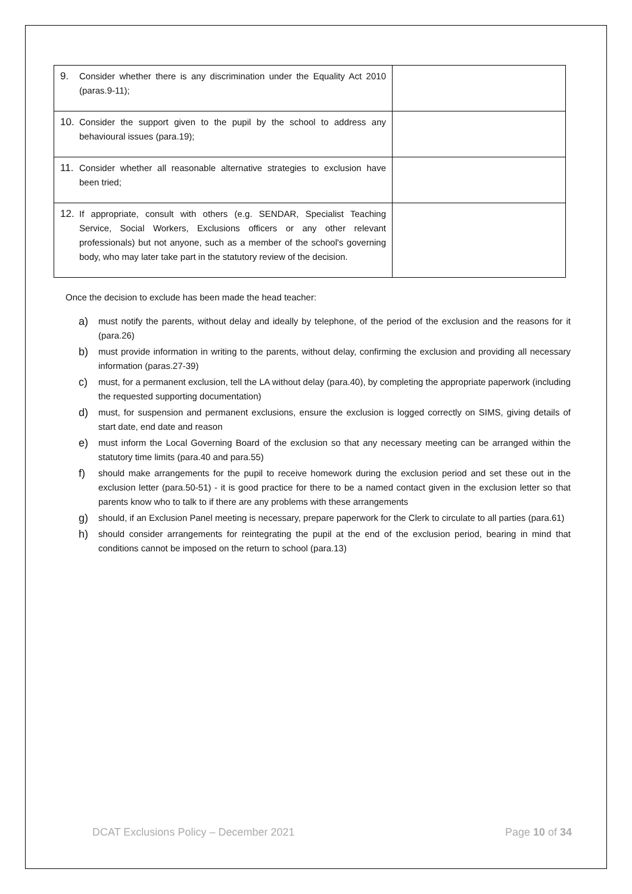| 9. Consider whether there is any discrimination under the Equality Act 2010 (paras.9-11); | |
| 10. Consider the support given to the pupil by the school to address any behavioural issues (para.19); | |
| 11. Consider whether all reasonable alternative strategies to exclusion have been tried; | |
| 12. If appropriate, consult with others (e.g. SENDAR, Specialist Teaching Service, Social Workers, Exclusions officers or any other relevant professionals) but not anyone, such as a member of the school's governing body, who may later take part in the statutory review of the decision. | |
Once the decision to exclude has been made the head teacher:
a) must notify the parents, without delay and ideally by telephone, of the period of the exclusion and the reasons for it (para.26)
b) must provide information in writing to the parents, without delay, confirming the exclusion and providing all necessary information (paras.27-39)
c) must, for a permanent exclusion, tell the LA without delay (para.40), by completing the appropriate paperwork (including the requested supporting documentation)
d) must, for suspension and permanent exclusions, ensure the exclusion is logged correctly on SIMS, giving details of start date, end date and reason
e) must inform the Local Governing Board of the exclusion so that any necessary meeting can be arranged within the statutory time limits (para.40 and para.55)
f) should make arrangements for the pupil to receive homework during the exclusion period and set these out in the exclusion letter (para.50-51) - it is good practice for there to be a named contact given in the exclusion letter so that parents know who to talk to if there are any problems with these arrangements
g) should, if an Exclusion Panel meeting is necessary, prepare paperwork for the Clerk to circulate to all parties (para.61)
h) should consider arrangements for reintegrating the pupil at the end of the exclusion period, bearing in mind that conditions cannot be imposed on the return to school (para.13)
DCAT Exclusions Policy – December 2021 Page 10 of 34